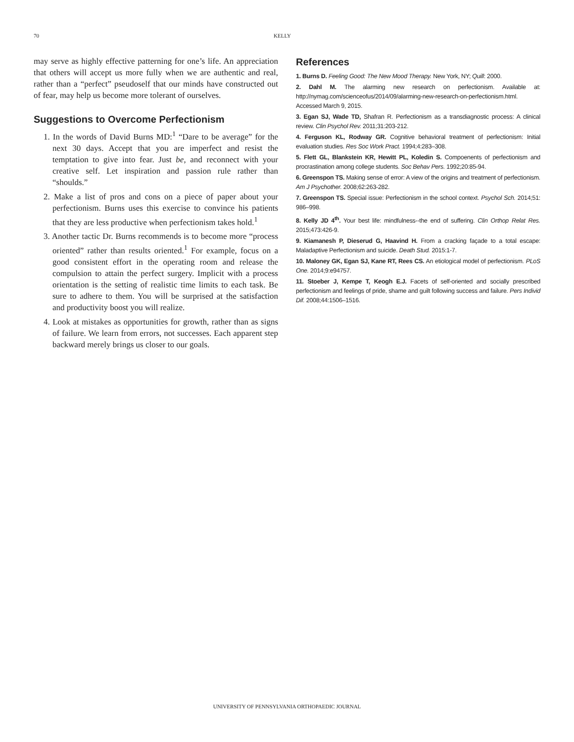70 KELLY
may serve as highly effective patterning for one’s life. An appreciation that others will accept us more fully when we are authentic and real, rather than a “perfect” pseudoself that our minds have constructed out of fear, may help us become more tolerant of ourselves.
Suggestions to Overcome Perfectionism
1. In the words of David Burns MD:<sup>1</sup> “Dare to be average” for the next 30 days. Accept that you are imperfect and resist the temptation to give into fear. Just be, and reconnect with your creative self. Let inspiration and passion rule rather than “shoulds.”
2. Make a list of pros and cons on a piece of paper about your perfectionism. Burns uses this exercise to convince his patients that they are less productive when perfectionism takes hold.<sup>1</sup>
3. Another tactic Dr. Burns recommends is to become more “process oriented” rather than results oriented.<sup>1</sup> For example, focus on a good consistent effort in the operating room and release the compulsion to attain the perfect surgery. Implicit with a process orientation is the setting of realistic time limits to each task. Be sure to adhere to them. You will be surprised at the satisfaction and productivity boost you will realize.
4. Look at mistakes as opportunities for growth, rather than as signs of failure. We learn from errors, not successes. Each apparent step backward merely brings us closer to our goals.
References
1. Burns D. Feeling Good: The New Mood Therapy. New York, NY; Quill: 2000.
2. Dahl M. The alarming new research on perfectionism. Available at: http://nymag.com/scienceofus/2014/09/alarming-new-research-on-perfectionism.html. Accessed March 9, 2015.
3. Egan SJ, Wade TD, Shafran R. Perfectionism as a transdiagnostic process: A clinical review. Clin Psychol Rev. 2011;31:203-212.
4. Ferguson KL, Rodway GR. Cognitive behavioral treatment of perfectionism: Initial evaluation studies. Res Soc Work Pract. 1994;4:283–308.
5. Flett GL, Blankstein KR, Hewitt PL, Koledin S. Compoenents of perfectionism and procrastination among college students. Soc Behav Pers. 1992;20:85-94.
6. Greenspon TS. Making sense of error: A view of the origins and treatment of perfectionism. Am J Psychother. 2008;62:263-282.
7. Greenspon TS. Special issue: Perfectionism in the school context. Psychol Sch. 2014;51: 986–998.
8. Kelly JD 4<sup>th</sup>. Your best life: mindfulness--the end of suffering. Clin Orthop Relat Res. 2015;473:426-9.
9. Kiamanesh P, Dieserud G, Haavind H. From a cracking façade to a total escape: Maladaptive Perfectionism and suicide. Death Stud. 2015:1-7.
10. Maloney GK, Egan SJ, Kane RT, Rees CS. An etiological model of perfectionism. PLoS One. 2014;9:e94757.
11. Stoeber J, Kempe T, Keogh E.J. Facets of self-oriented and socially prescribed perfectionism and feelings of pride, shame and guilt following success and failure. Pers Individ Dif. 2008;44:1506–1516.
UNIVERSITY OF PENNSYLVANIA ORTHOPAEDIC JOURNAL